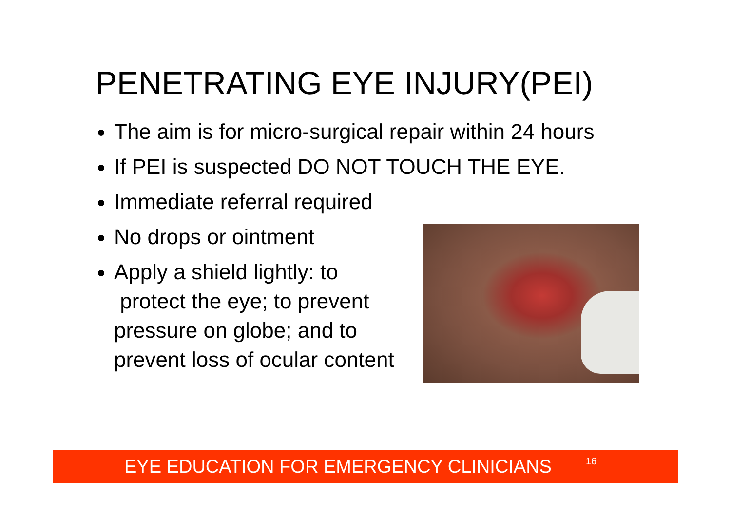PENETRATING EYE INJURY(PEI)
The aim is for micro-surgical repair within 24 hours
If PEI is suspected DO NOT TOUCH THE EYE.
Immediate referral required
No drops or ointment
Apply a shield lightly: to
protect the eye; to prevent
pressure on globe; and to
prevent loss of ocular content
EYE EDUCATION FOR EMERGENCY CLINICIANS<sup>16</sup>